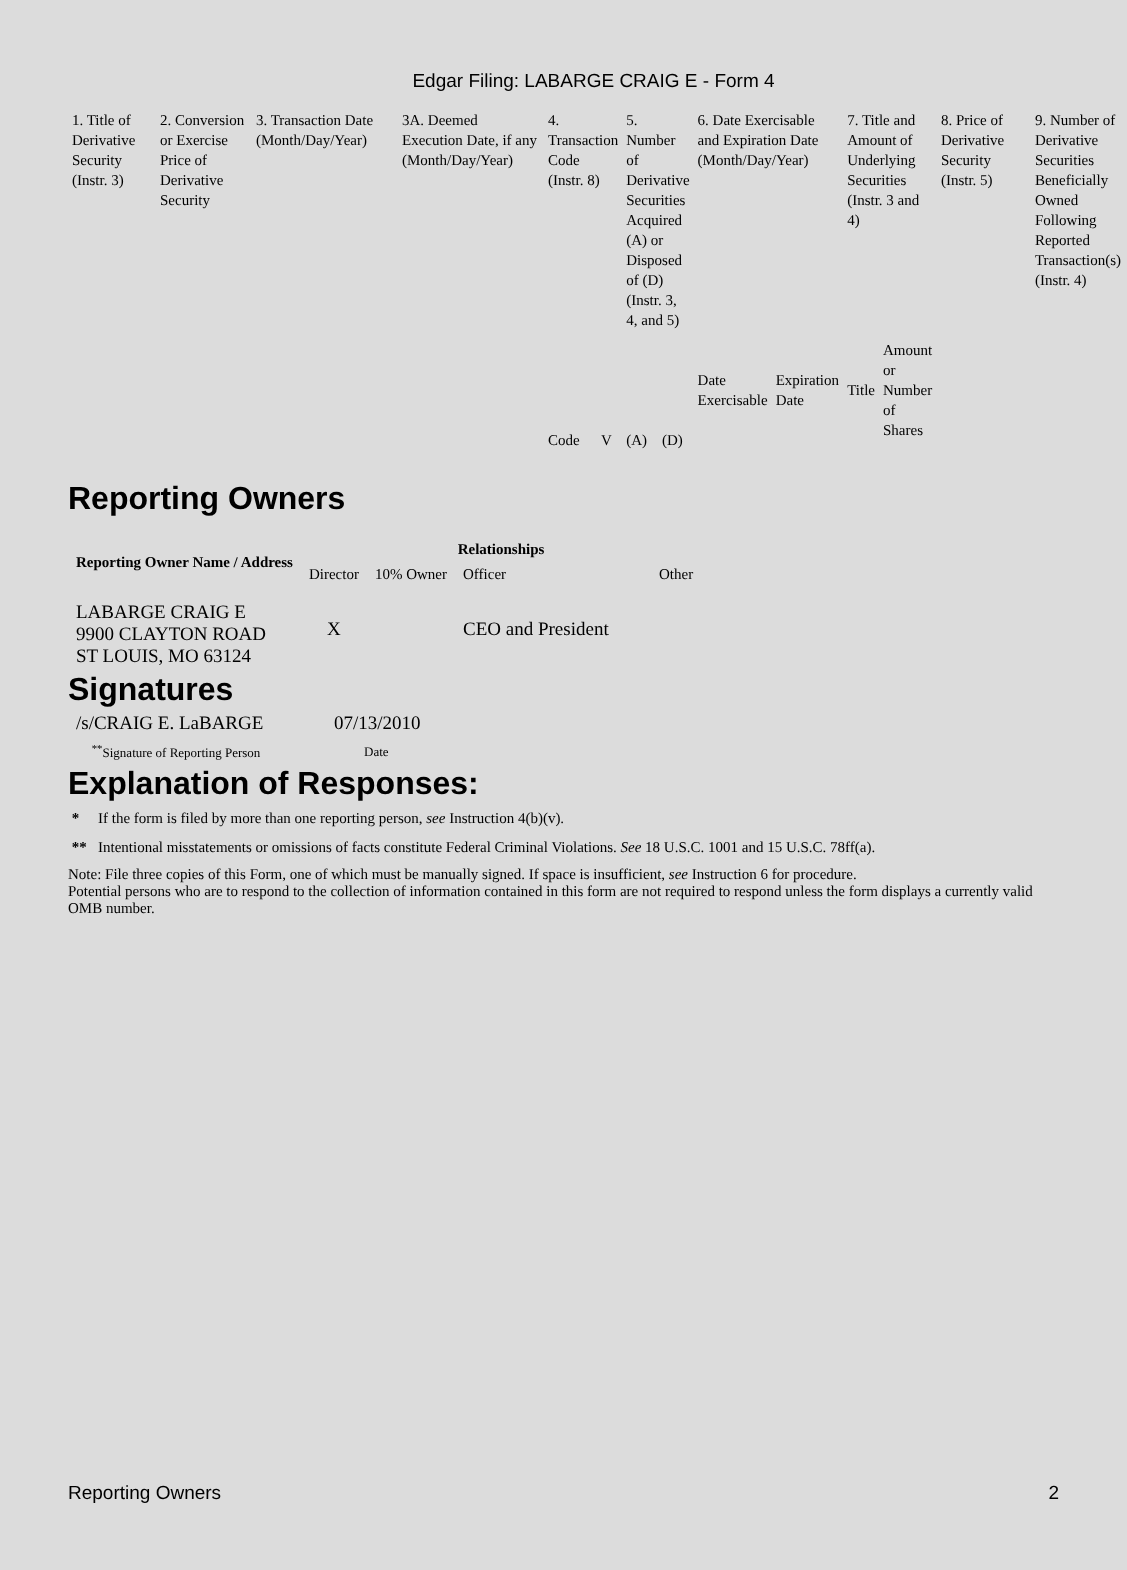Edgar Filing: LABARGE CRAIG E - Form 4
| 1. Title of Derivative Security (Instr. 3) | 2. Conversion or Exercise Price of Derivative Security | 3. Transaction Date (Month/Day/Year) | 3A. Deemed Execution Date, if any (Month/Day/Year) | 4. Transaction Code (Instr. 8) | | 5. Number of Derivative Securities Acquired (A) or Disposed of (D) (Instr. 3, 4, and 5) | | 6. Date Exercisable and Expiration Date (Month/Day/Year) | | 7. Title and Amount of Underlying Securities (Instr. 3 and 4) | | 8. Price of Derivative Security (Instr. 5) | 9. Number of Derivative Securities Beneficially Owned Following Reported Transaction(s) (Instr. 4) |
| | | | | Code | V | (A) | (D) | Date Exercisable | Expiration Date | Title | Amount or Number of Shares | | |
Reporting Owners
| Reporting Owner Name / Address | Relationships | | | |
| --- | --- | --- | --- | --- |
| | Director | 10% Owner | Officer | Other |
| LABARGE CRAIG E 9900 CLAYTON ROAD ST LOUIS, MO 63124 | X | | CEO and President | |
Signatures
| /s/CRAIG E. LaBARGE | 07/13/2010 |
| <sup>**</sup> Signature of Reporting Person | Date |
Explanation of Responses:
* If the form is filed by more than one reporting person, see Instruction 4(b)(v).
** Intentional misstatements or omissions of facts constitute Federal Criminal Violations. See 18 U.S.C. 1001 and 15 U.S.C. 78ff(a).
Note: File three copies of this Form, one of which must be manually signed. If space is insufficient, see Instruction 6 for procedure.
Potential persons who are to respond to the collection of information contained in this form are not required to respond unless the form displays a currently valid OMB number.
Reporting Owners 2